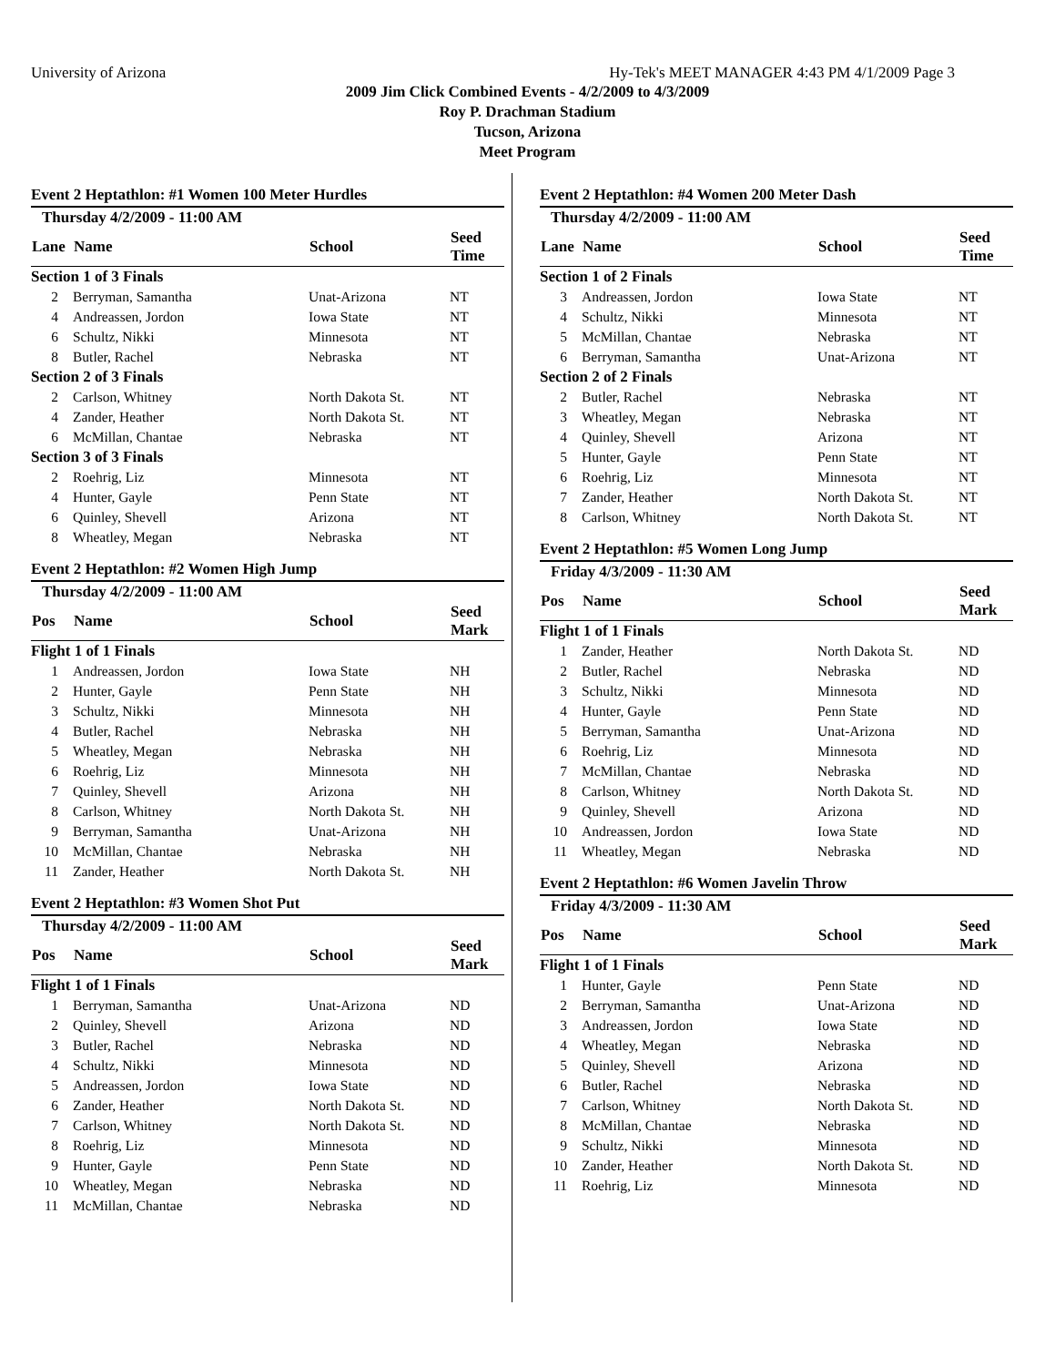University of Arizona Hy-Tek's MEET MANAGER 4:43 PM 4/1/2009 Page 3
2009 Jim Click Combined Events - 4/2/2009 to 4/3/2009
Roy P. Drachman Stadium
Tucson, Arizona
Meet Program
Event 2 Heptathlon: #1 Women 100 Meter Hurdles
| Thursday 4/2/2009 - 11:00 AM | | | |
| Lane | Name | School | Seed Time |
| Section 1 of 3 Finals | | | |
| 2 | Berryman, Samantha | Unat-Arizona | NT |
| 4 | Andreassen, Jordon | Iowa State | NT |
| 6 | Schultz, Nikki | Minnesota | NT |
| 8 | Butler, Rachel | Nebraska | NT |
| Section 2 of 3 Finals | | | |
| 2 | Carlson, Whitney | North Dakota St. | NT |
| 4 | Zander, Heather | North Dakota St. | NT |
| 6 | McMillan, Chantae | Nebraska | NT |
| Section 3 of 3 Finals | | | |
| 2 | Roehrig, Liz | Minnesota | NT |
| 4 | Hunter, Gayle | Penn State | NT |
| 6 | Quinley, Shevell | Arizona | NT |
| 8 | Wheatley, Megan | Nebraska | NT |
Event 2 Heptathlon: #2 Women High Jump
| Thursday 4/2/2009 - 11:00 AM | | | |
| Pos | Name | School | Seed Mark |
| Flight 1 of 1 Finals | | | |
| 1 | Andreassen, Jordon | Iowa State | NH |
| 2 | Hunter, Gayle | Penn State | NH |
| 3 | Schultz, Nikki | Minnesota | NH |
| 4 | Butler, Rachel | Nebraska | NH |
| 5 | Wheatley, Megan | Nebraska | NH |
| 6 | Roehrig, Liz | Minnesota | NH |
| 7 | Quinley, Shevell | Arizona | NH |
| 8 | Carlson, Whitney | North Dakota St. | NH |
| 9 | Berryman, Samantha | Unat-Arizona | NH |
| 10 | McMillan, Chantae | Nebraska | NH |
| 11 | Zander, Heather | North Dakota St. | NH |
Event 2 Heptathlon: #3 Women Shot Put
| Thursday 4/2/2009 - 11:00 AM | | | |
| Pos | Name | School | Seed Mark |
| Flight 1 of 1 Finals | | | |
| 1 | Berryman, Samantha | Unat-Arizona | ND |
| 2 | Quinley, Shevell | Arizona | ND |
| 3 | Butler, Rachel | Nebraska | ND |
| 4 | Schultz, Nikki | Minnesota | ND |
| 5 | Andreassen, Jordon | Iowa State | ND |
| 6 | Zander, Heather | North Dakota St. | ND |
| 7 | Carlson, Whitney | North Dakota St. | ND |
| 8 | Roehrig, Liz | Minnesota | ND |
| 9 | Hunter, Gayle | Penn State | ND |
| 10 | Wheatley, Megan | Nebraska | ND |
| 11 | McMillan, Chantae | Nebraska | ND |
Event 2 Heptathlon: #4 Women 200 Meter Dash
| Thursday 4/2/2009 - 11:00 AM | | | |
| Lane | Name | School | Seed Time |
| Section 1 of 2 Finals | | | |
| 3 | Andreassen, Jordon | Iowa State | NT |
| 4 | Schultz, Nikki | Minnesota | NT |
| 5 | McMillan, Chantae | Nebraska | NT |
| 6 | Berryman, Samantha | Unat-Arizona | NT |
| Section 2 of 2 Finals | | | |
| 2 | Butler, Rachel | Nebraska | NT |
| 3 | Wheatley, Megan | Nebraska | NT |
| 4 | Quinley, Shevell | Arizona | NT |
| 5 | Hunter, Gayle | Penn State | NT |
| 6 | Roehrig, Liz | Minnesota | NT |
| 7 | Zander, Heather | North Dakota St. | NT |
| 8 | Carlson, Whitney | North Dakota St. | NT |
Event 2 Heptathlon: #5 Women Long Jump
| Friday 4/3/2009 - 11:30 AM | | | |
| Pos | Name | School | Seed Mark |
| Flight 1 of 1 Finals | | | |
| 1 | Zander, Heather | North Dakota St. | ND |
| 2 | Butler, Rachel | Nebraska | ND |
| 3 | Schultz, Nikki | Minnesota | ND |
| 4 | Hunter, Gayle | Penn State | ND |
| 5 | Berryman, Samantha | Unat-Arizona | ND |
| 6 | Roehrig, Liz | Minnesota | ND |
| 7 | McMillan, Chantae | Nebraska | ND |
| 8 | Carlson, Whitney | North Dakota St. | ND |
| 9 | Quinley, Shevell | Arizona | ND |
| 10 | Andreassen, Jordon | Iowa State | ND |
| 11 | Wheatley, Megan | Nebraska | ND |
Event 2 Heptathlon: #6 Women Javelin Throw
| Friday 4/3/2009 - 11:30 AM | | | |
| Pos | Name | School | Seed Mark |
| Flight 1 of 1 Finals | | | |
| 1 | Hunter, Gayle | Penn State | ND |
| 2 | Berryman, Samantha | Unat-Arizona | ND |
| 3 | Andreassen, Jordon | Iowa State | ND |
| 4 | Wheatley, Megan | Nebraska | ND |
| 5 | Quinley, Shevell | Arizona | ND |
| 6 | Butler, Rachel | Nebraska | ND |
| 7 | Carlson, Whitney | North Dakota St. | ND |
| 8 | McMillan, Chantae | Nebraska | ND |
| 9 | Schultz, Nikki | Minnesota | ND |
| 10 | Zander, Heather | North Dakota St. | ND |
| 11 | Roehrig, Liz | Minnesota | ND |